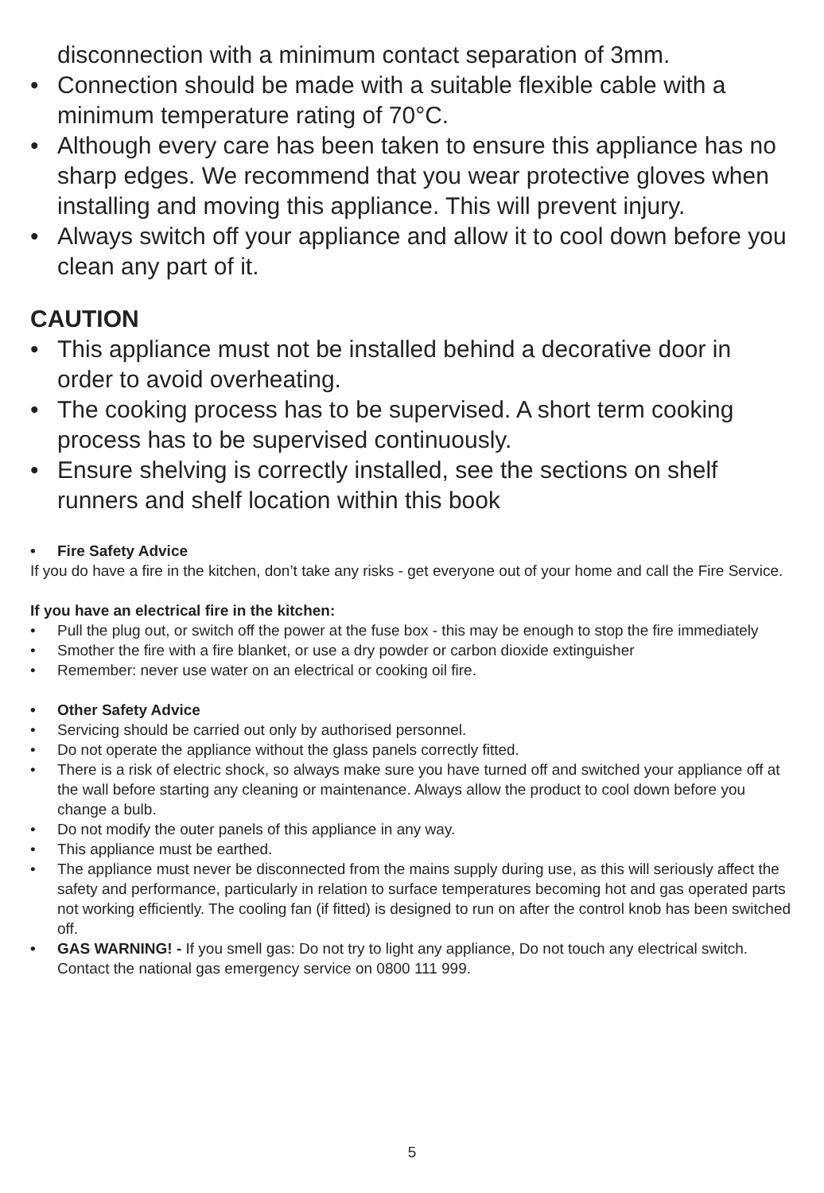disconnection with a minimum contact separation of 3mm.
• Connection should be made with a suitable flexible cable with a minimum temperature rating of 70°C.
• Although every care has been taken to ensure this appliance has no sharp edges. We recommend that you wear protective gloves when installing and moving this appliance. This will prevent injury.
• Always switch off your appliance and allow it to cool down before you clean any part of it.
CAUTION
• This appliance must not be installed behind a decorative door in order to avoid overheating.
• The cooking process has to be supervised. A short term cooking process has to be supervised continuously.
• Ensure shelving is correctly installed, see the sections on shelf runners and shelf location within this book
• Fire Safety Advice
If you do have a fire in the kitchen, don’t take any risks - get everyone out of your home and call the Fire Service.
If you have an electrical fire in the kitchen:
• Pull the plug out, or switch off the power at the fuse box - this may be enough to stop the fire immediately
• Smother the fire with a fire blanket, or use a dry powder or carbon dioxide extinguisher
• Remember: never use water on an electrical or cooking oil fire.
• Other Safety Advice
• Servicing should be carried out only by authorised personnel.
• Do not operate the appliance without the glass panels correctly fitted.
• There is a risk of electric shock, so always make sure you have turned off and switched your appliance off at the wall before starting any cleaning or maintenance. Always allow the product to cool down before you change a bulb.
• Do not modify the outer panels of this appliance in any way.
• This appliance must be earthed.
• The appliance must never be disconnected from the mains supply during use, as this will seriously affect the safety and performance, particularly in relation to surface temperatures becoming hot and gas operated parts not working efficiently. The cooling fan (if fitted) is designed to run on after the control knob has been switched off.
• GAS WARNING! - If you smell gas: Do not try to light any appliance, Do not touch any electrical switch. Contact the national gas emergency service on 0800 111 999.
5